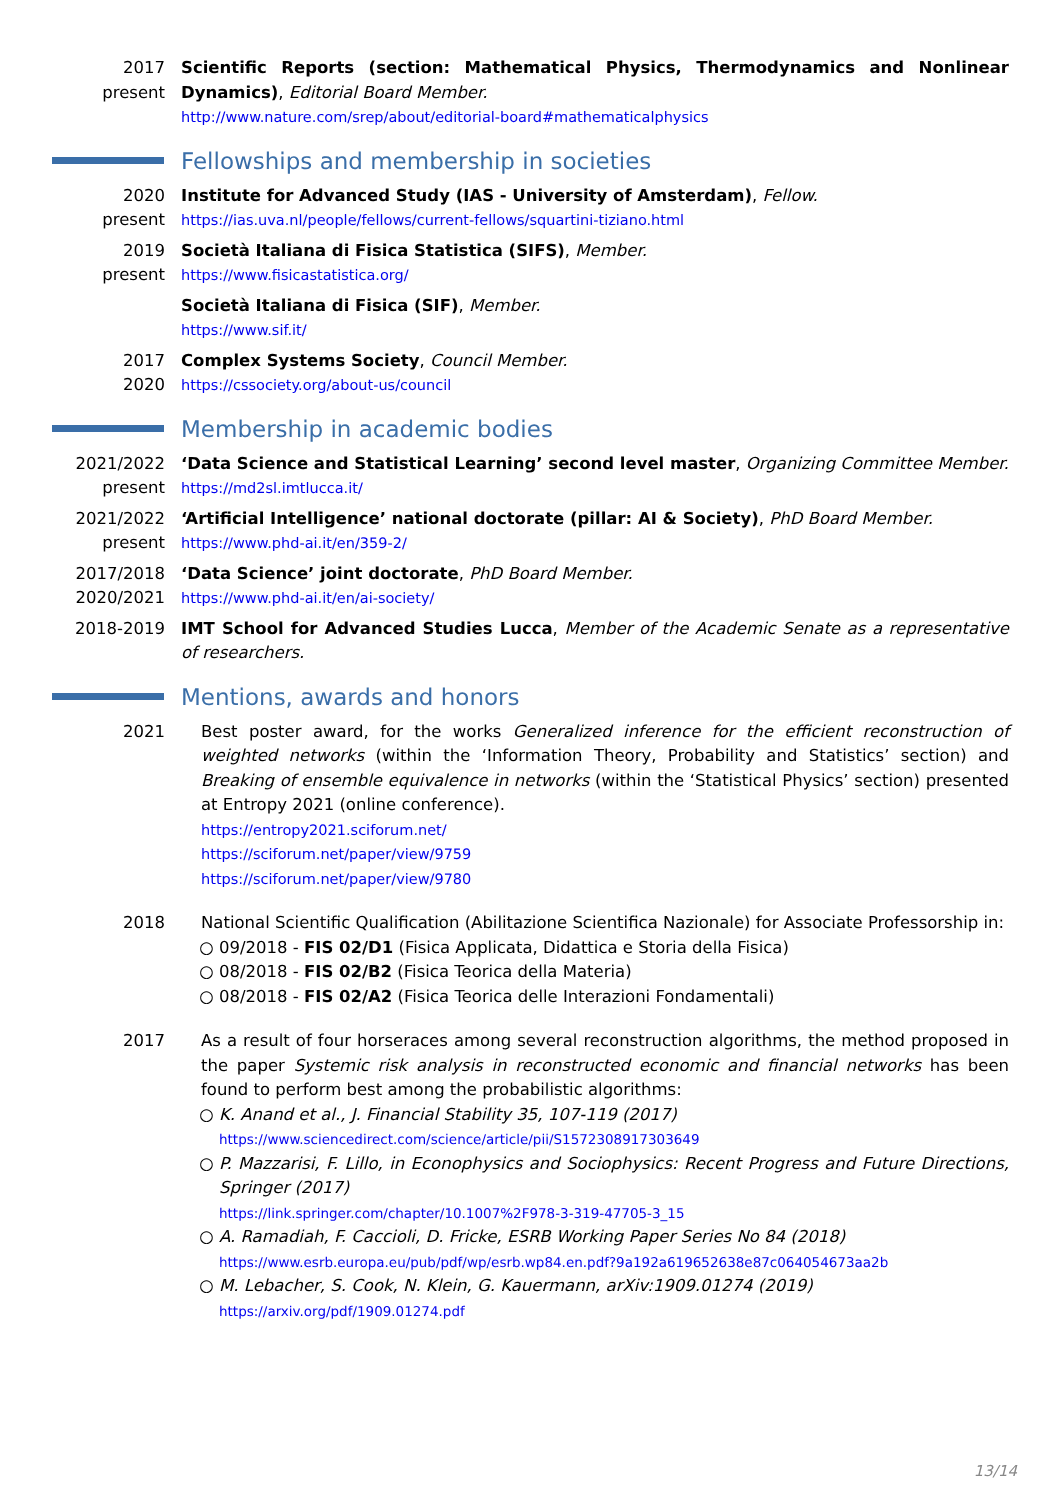2017
present
Scientific Reports (section: Mathematical Physics, Thermodynamics and Nonlinear Dynamics), Editorial Board Member.
http://www.nature.com/srep/about/editorial-board#mathematicalphysics
Fellowships and membership in societies
2020
present
Institute for Advanced Study (IAS - University of Amsterdam), Fellow.
https://ias.uva.nl/people/fellows/current-fellows/squartini-tiziano.html
2019
present
Società Italiana di Fisica Statistica (SIFS), Member.
https://www.fisicastatistica.org/
Società Italiana di Fisica (SIF), Member.
https://www.sif.it/
2017
2020
Complex Systems Society, Council Member.
https://cssociety.org/about-us/council
Membership in academic bodies
2021/2022
present
‘Data Science and Statistical Learning’ second level master, Organizing Committee Member.
https://md2sl.imtlucca.it/
2021/2022
present
‘Artificial Intelligence’ national doctorate (pillar: AI & Society), PhD Board Member.
https://www.phd-ai.it/en/359-2/
2017/2018
2020/2021
‘Data Science’ joint doctorate, PhD Board Member.
https://www.phd-ai.it/en/ai-society/
2018-2019 IMT School for Advanced Studies Lucca, Member of the Academic Senate as a representative of researchers.
Mentions, awards and honors
2021 Best poster award, for the works Generalized inference for the efficient reconstruction of weighted networks (within the ‘Information Theory, Probability and Statistics’ section) and Breaking of ensemble equivalence in networks (within the ‘Statistical Physics’ section) presented at Entropy 2021 (online conference).
https://entropy2021.sciforum.net/
https://sciforum.net/paper/view/9759
https://sciforum.net/paper/view/9780
2018 National Scientific Qualification (Abilitazione Scientifica Nazionale) for Associate Professorship in:
09/2018 - FIS 02/D1 (Fisica Applicata, Didattica e Storia della Fisica)
08/2018 - FIS 02/B2 (Fisica Teorica della Materia)
08/2018 - FIS 02/A2 (Fisica Teorica delle Interazioni Fondamentali)
2017 As a result of four horseraces among several reconstruction algorithms, the method proposed in the paper Systemic risk analysis in reconstructed economic and financial networks has been found to perform best among the probabilistic algorithms:
K. Anand et al., J. Financial Stability 35, 107-119 (2017)
https://www.sciencedirect.com/science/article/pii/S1572308917303649
P. Mazzarisi, F. Lillo, in Econophysics and Sociophysics: Recent Progress and Future Directions, Springer (2017)
https://link.springer.com/chapter/10.1007%2F978-3-319-47705-3_15
A. Ramadiah, F. Caccioli, D. Fricke, ESRB Working Paper Series No 84 (2018)
https://www.esrb.europa.eu/pub/pdf/wp/esrb.wp84.en.pdf?9a192a619652638e87c064054673aa2b
M. Lebacher, S. Cook, N. Klein, G. Kauermann, arXiv:1909.01274 (2019)
https://arxiv.org/pdf/1909.01274.pdf
13/14